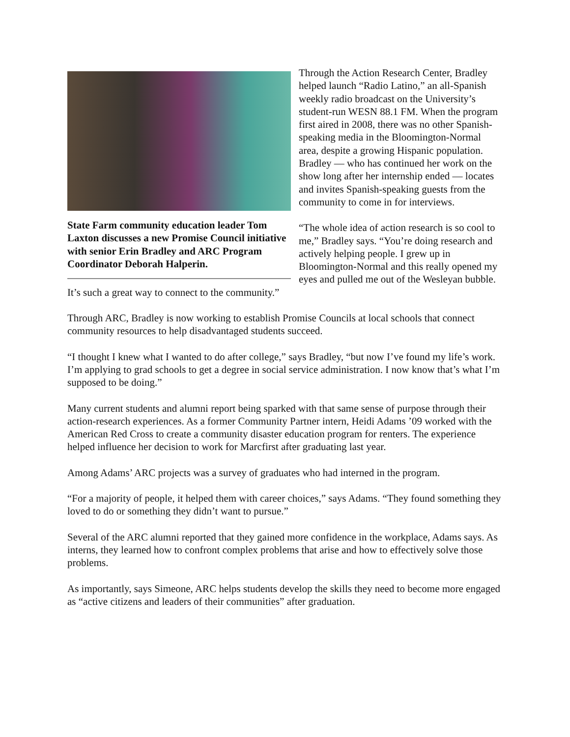State Farm community education leader Tom Laxton discusses a new Promise Council initiative with senior Erin Bradley and ARC Program Coordinator Deborah Halperin.
Through the Action Research Center, Bradley helped launch “Radio Latino,” an all-Spanish weekly radio broadcast on the University’s student-run WESN 88.1 FM. When the program first aired in 2008, there was no other Spanish-speaking media in the Bloomington-Normal area, despite a growing Hispanic population. Bradley — who has continued her work on the show long after her internship ended — locates and invites Spanish-speaking guests from the community to come in for interviews.
“The whole idea of action research is so cool to me,” Bradley says. “You’re doing research and actively helping people. I grew up in Bloomington-Normal and this really opened my eyes and pulled me out of the Wesleyan bubble. It’s such a great way to connect to the community.”
Through ARC, Bradley is now working to establish Promise Councils at local schools that connect community resources to help disadvantaged students succeed.
“I thought I knew what I wanted to do after college,” says Bradley, “but now I’ve found my life’s work. I’m applying to grad schools to get a degree in social service administration. I now know that’s what I’m supposed to be doing.”
Many current students and alumni report being sparked with that same sense of purpose through their action-research experiences. As a former Community Partner intern, Heidi Adams ’09 worked with the American Red Cross to create a community disaster education program for renters. The experience helped influence her decision to work for Marcfirst after graduating last year.
Among Adams’ ARC projects was a survey of graduates who had interned in the program.
“For a majority of people, it helped them with career choices,” says Adams. “They found something they loved to do or something they didn’t want to pursue.”
Several of the ARC alumni reported that they gained more confidence in the workplace, Adams says. As interns, they learned how to confront complex problems that arise and how to effectively solve those problems.
As importantly, says Simeone, ARC helps students develop the skills they need to become more engaged as “active citizens and leaders of their communities” after graduation.